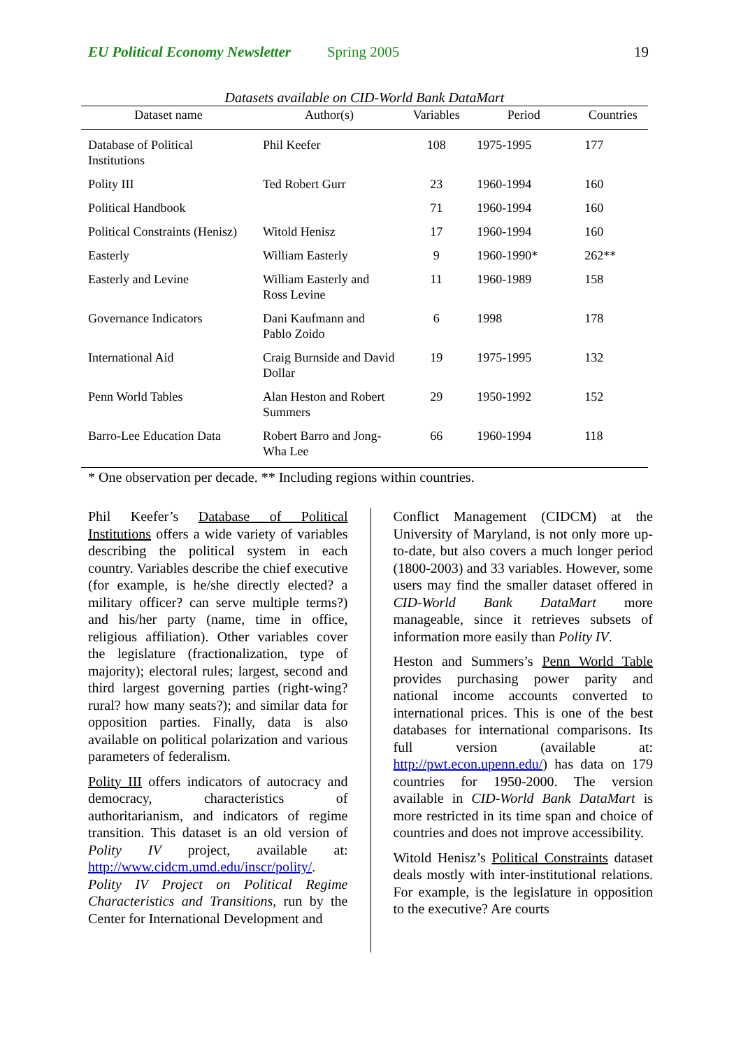EU Political Economy Newsletter Spring 2005 19
Datasets available on CID-World Bank DataMart
| Dataset name | Author(s) | Variables | Period | Countries |
| --- | --- | --- | --- | --- |
| Database of Political Institutions | Phil Keefer | 108 | 1975-1995 | 177 |
| Polity III | Ted Robert Gurr | 23 | 1960-1994 | 160 |
| Political Handbook | | 71 | 1960-1994 | 160 |
| Political Constraints (Henisz) | Witold Henisz | 17 | 1960-1994 | 160 |
| Easterly | William Easterly | 9 | 1960-1990* | 262** |
| Easterly and Levine | William Easterly and Ross Levine | 11 | 1960-1989 | 158 |
| Governance Indicators | Dani Kaufmann and Pablo Zoido | 6 | 1998 | 178 |
| International Aid | Craig Burnside and David Dollar | 19 | 1975-1995 | 132 |
| Penn World Tables | Alan Heston and Robert Summers | 29 | 1950-1992 | 152 |
| Barro-Lee Education Data | Robert Barro and Jong-Wha Lee | 66 | 1960-1994 | 118 |
* One observation per decade. ** Including regions within countries.
Phil Keefer’s Database of Political Institutions offers a wide variety of variables describing the political system in each country. Variables describe the chief executive (for example, is he/she directly elected? a military officer? can serve multiple terms?) and his/her party (name, time in office, religious affiliation). Other variables cover the legislature (fractionalization, type of majority); electoral rules; largest, second and third largest governing parties (right-wing? rural? how many seats?); and similar data for opposition parties. Finally, data is also available on political polarization and various parameters of federalism.
Polity III offers indicators of autocracy and democracy, characteristics of authoritarianism, and indicators of regime transition. This dataset is an old version of Polity IV project, available at: http://www.cidcm.umd.edu/inscr/polity/. Polity IV Project on Political Regime Characteristics and Transitions, run by the Center for International Development and
Conflict Management (CIDCM) at the University of Maryland, is not only more up-to-date, but also covers a much longer period (1800-2003) and 33 variables. However, some users may find the smaller dataset offered in CID-World Bank DataMart more manageable, since it retrieves subsets of information more easily than Polity IV.
Heston and Summers’s Penn World Table provides purchasing power parity and national income accounts converted to international prices. This is one of the best databases for international comparisons. Its full version (available at: http://pwt.econ.upenn.edu/) has data on 179 countries for 1950-2000. The version available in CID-World Bank DataMart is more restricted in its time span and choice of countries and does not improve accessibility.
Witold Henisz’s Political Constraints dataset deals mostly with inter-institutional relations. For example, is the legislature in opposition to the executive? Are courts